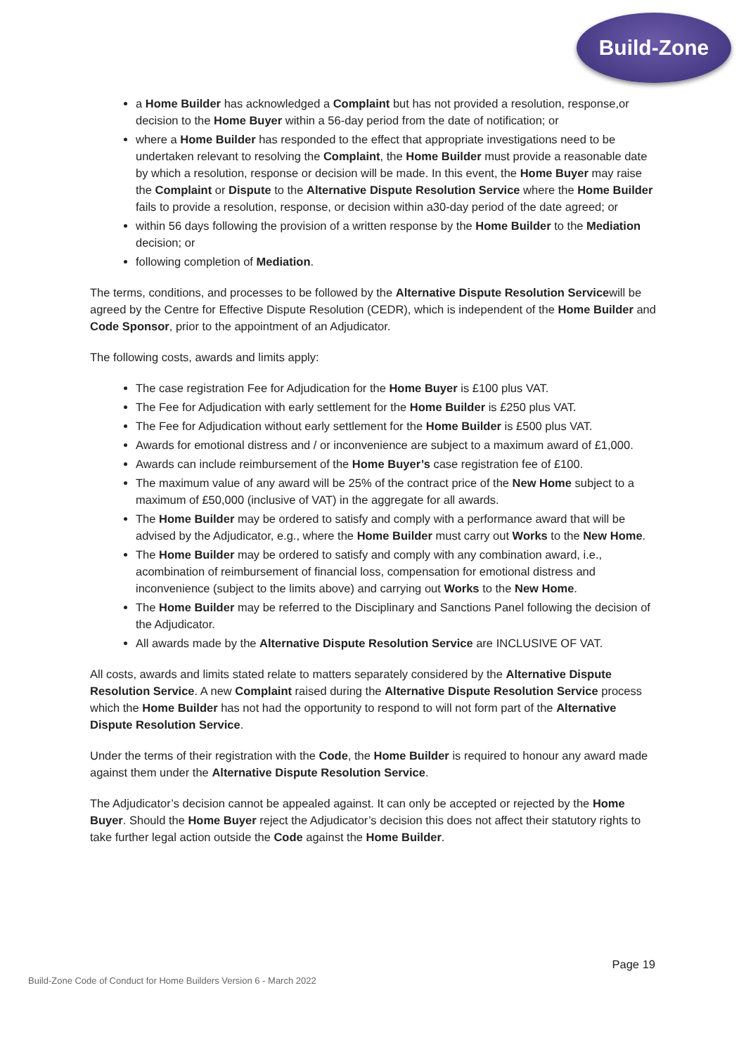Build-Zone
a Home Builder has acknowledged a Complaint but has not provided a resolution, response,or decision to the Home Buyer within a 56-day period from the date of notification; or
where a Home Builder has responded to the effect that appropriate investigations need to be undertaken relevant to resolving the Complaint, the Home Builder must provide a reasonable date by which a resolution, response or decision will be made. In this event, the Home Buyer may raise the Complaint or Dispute to the Alternative Dispute Resolution Service where the Home Builder fails to provide a resolution, response, or decision within a30-day period of the date agreed; or
within 56 days following the provision of a written response by the Home Builder to the Mediation decision; or
following completion of Mediation.
The terms, conditions, and processes to be followed by the Alternative Dispute Resolution Servicewill be agreed by the Centre for Effective Dispute Resolution (CEDR), which is independent of the Home Builder and Code Sponsor, prior to the appointment of an Adjudicator.
The following costs, awards and limits apply:
The case registration Fee for Adjudication for the Home Buyer is £100 plus VAT.
The Fee for Adjudication with early settlement for the Home Builder is £250 plus VAT.
The Fee for Adjudication without early settlement for the Home Builder is £500 plus VAT.
Awards for emotional distress and / or inconvenience are subject to a maximum award of £1,000.
Awards can include reimbursement of the Home Buyer’s case registration fee of £100.
The maximum value of any award will be 25% of the contract price of the New Home subject to a maximum of £50,000 (inclusive of VAT) in the aggregate for all awards.
The Home Builder may be ordered to satisfy and comply with a performance award that will be advised by the Adjudicator, e.g., where the Home Builder must carry out Works to the New Home.
The Home Builder may be ordered to satisfy and comply with any combination award, i.e., acombination of reimbursement of financial loss, compensation for emotional distress and inconvenience (subject to the limits above) and carrying out Works to the New Home.
The Home Builder may be referred to the Disciplinary and Sanctions Panel following the decision of the Adjudicator.
All awards made by the Alternative Dispute Resolution Service are INCLUSIVE OF VAT.
All costs, awards and limits stated relate to matters separately considered by the Alternative Dispute Resolution Service. A new Complaint raised during the Alternative Dispute Resolution Service process which the Home Builder has not had the opportunity to respond to will not form part of the Alternative Dispute Resolution Service.
Under the terms of their registration with the Code, the Home Builder is required to honour any award made against them under the Alternative Dispute Resolution Service.
The Adjudicator’s decision cannot be appealed against. It can only be accepted or rejected by the Home Buyer. Should the Home Buyer reject the Adjudicator’s decision this does not affect their statutory rights to take further legal action outside the Code against the Home Builder.
Page 19
Build-Zone Code of Conduct for Home Builders Version 6 - March 2022